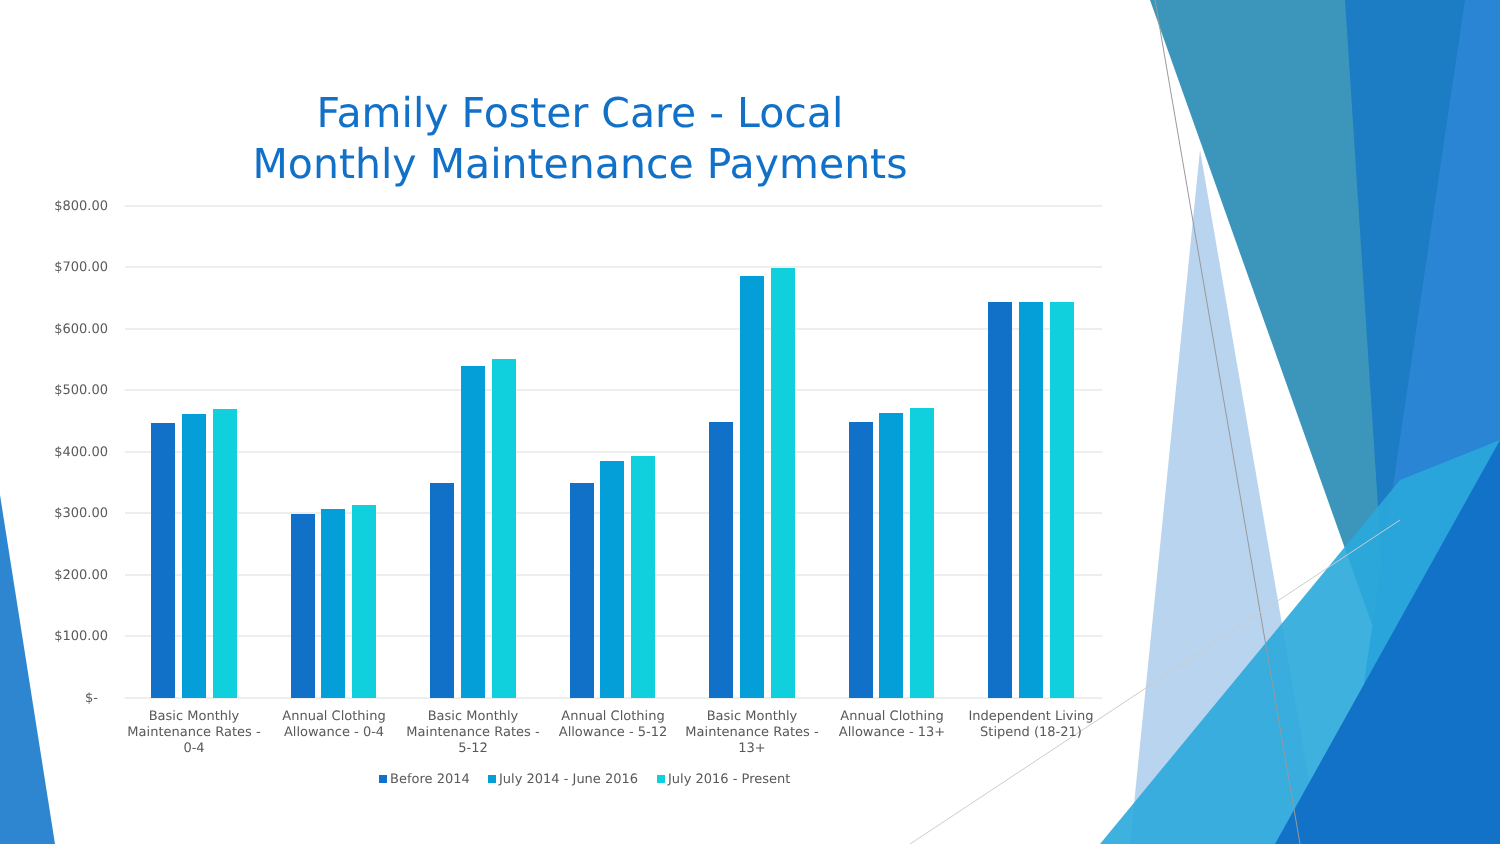Family Foster Care - Local
Monthly Maintenance Payments
$800.00
$700.00
$600.00
$500.00
$400.00
$300.00
$200.00
$100.00
$-
Basic Monthly
Maintenance Rates -
0-4
Annual Clothing
Allowance - 0-4
Basic Monthly
Maintenance Rates -
5-12
Annual Clothing
Allowance - 5-12
Basic Monthly
Maintenance Rates -
13+
Annual Clothing
Allowance - 13+
Independent Living
Stipend (18-21)
Before 2014
July 2014 - June 2016
July 2016 - Present